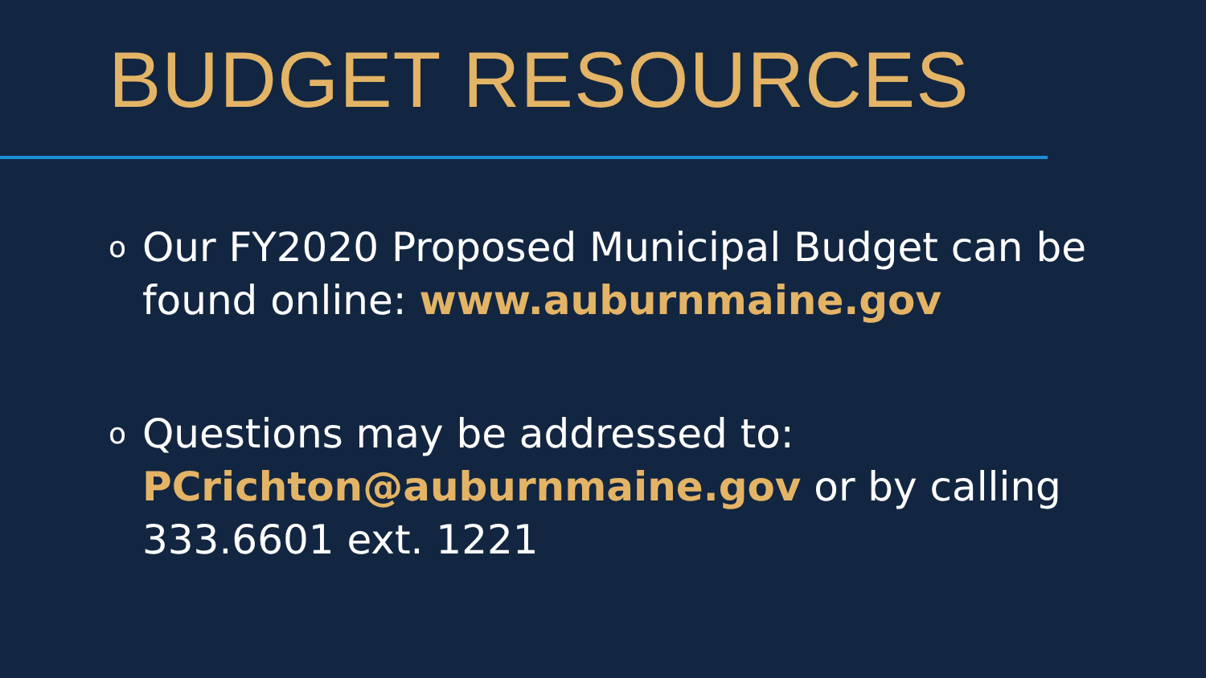BUDGET RESOURCES
o Our FY2020 Proposed Municipal Budget can be found online: www.auburnmaine.gov
o Questions may be addressed to:
PCrichton@auburnmaine.gov or by calling 333.6601 ext. 1221